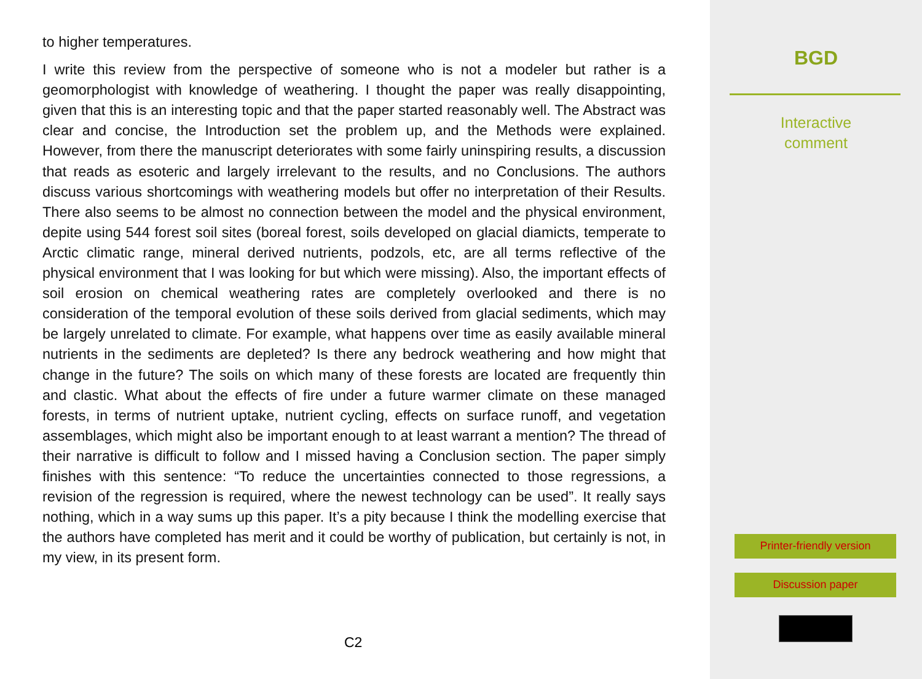to higher temperatures.
I write this review from the perspective of someone who is not a modeler but rather is a geomorphologist with knowledge of weathering. I thought the paper was really disappointing, given that this is an interesting topic and that the paper started reasonably well. The Abstract was clear and concise, the Introduction set the problem up, and the Methods were explained. However, from there the manuscript deteriorates with some fairly uninspiring results, a discussion that reads as esoteric and largely irrelevant to the results, and no Conclusions. The authors discuss various shortcomings with weathering models but offer no interpretation of their Results. There also seems to be almost no connection between the model and the physical environment, depite using 544 forest soil sites (boreal forest, soils developed on glacial diamicts, temperate to Arctic climatic range, mineral derived nutrients, podzols, etc, are all terms reflective of the physical environment that I was looking for but which were missing). Also, the important effects of soil erosion on chemical weathering rates are completely overlooked and there is no consideration of the temporal evolution of these soils derived from glacial sediments, which may be largely unrelated to climate. For example, what happens over time as easily available mineral nutrients in the sediments are depleted? Is there any bedrock weathering and how might that change in the future? The soils on which many of these forests are located are frequently thin and clastic. What about the effects of fire under a future warmer climate on these managed forests, in terms of nutrient uptake, nutrient cycling, effects on surface runoff, and vegetation assemblages, which might also be important enough to at least warrant a mention? The thread of their narrative is difficult to follow and I missed having a Conclusion section. The paper simply finishes with this sentence: “To reduce the uncertainties connected to those regressions, a revision of the regression is required, where the newest technology can be used”. It really says nothing, which in a way sums up this paper. It’s a pity because I think the modelling exercise that the authors have completed has merit and it could be worthy of publication, but certainly is not, in my view, in its present form.
C2
BGD
Interactive
comment
Printer-friendly version
Discussion paper